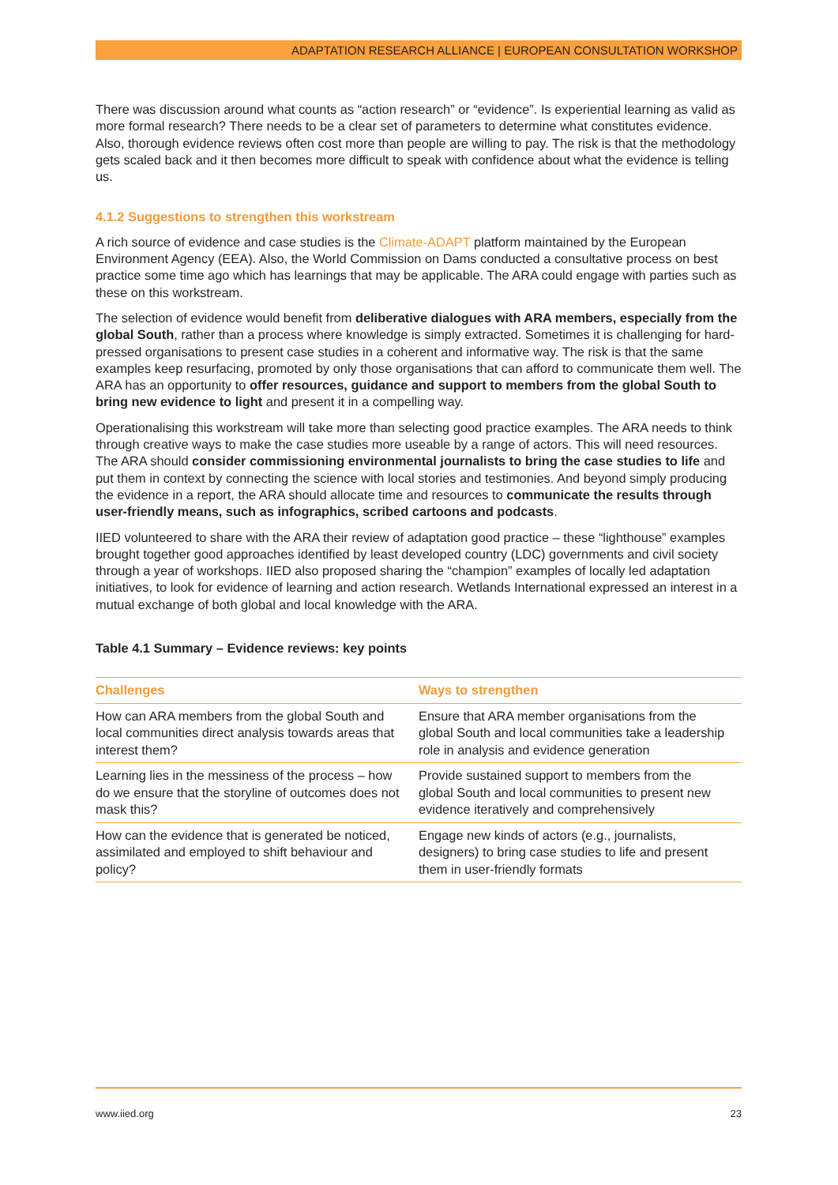ADAPTATION RESEARCH ALLIANCE | EUROPEAN CONSULTATION WORKSHOP
There was discussion around what counts as “action research” or “evidence”. Is experiential learning as valid as more formal research? There needs to be a clear set of parameters to determine what constitutes evidence. Also, thorough evidence reviews often cost more than people are willing to pay. The risk is that the methodology gets scaled back and it then becomes more difficult to speak with confidence about what the evidence is telling us.
4.1.2 Suggestions to strengthen this workstream
A rich source of evidence and case studies is the Climate-ADAPT platform maintained by the European Environment Agency (EEA). Also, the World Commission on Dams conducted a consultative process on best practice some time ago which has learnings that may be applicable. The ARA could engage with parties such as these on this workstream.
The selection of evidence would benefit from deliberative dialogues with ARA members, especially from the global South, rather than a process where knowledge is simply extracted. Sometimes it is challenging for hard-pressed organisations to present case studies in a coherent and informative way. The risk is that the same examples keep resurfacing, promoted by only those organisations that can afford to communicate them well. The ARA has an opportunity to offer resources, guidance and support to members from the global South to bring new evidence to light and present it in a compelling way.
Operationalising this workstream will take more than selecting good practice examples. The ARA needs to think through creative ways to make the case studies more useable by a range of actors. This will need resources. The ARA should consider commissioning environmental journalists to bring the case studies to life and put them in context by connecting the science with local stories and testimonies. And beyond simply producing the evidence in a report, the ARA should allocate time and resources to communicate the results through user-friendly means, such as infographics, scribed cartoons and podcasts.
IIED volunteered to share with the ARA their review of adaptation good practice – these “lighthouse” examples brought together good approaches identified by least developed country (LDC) governments and civil society through a year of workshops. IIED also proposed sharing the “champion” examples of locally led adaptation initiatives, to look for evidence of learning and action research. Wetlands International expressed an interest in a mutual exchange of both global and local knowledge with the ARA.
Table 4.1 Summary – Evidence reviews: key points
| Challenges | Ways to strengthen |
| --- | --- |
| How can ARA members from the global South and local communities direct analysis towards areas that interest them? | Ensure that ARA member organisations from the global South and local communities take a leadership role in analysis and evidence generation |
| Learning lies in the messiness of the process – how do we ensure that the storyline of outcomes does not mask this? | Provide sustained support to members from the global South and local communities to present new evidence iteratively and comprehensively |
| How can the evidence that is generated be noticed, assimilated and employed to shift behaviour and policy? | Engage new kinds of actors (e.g., journalists, designers) to bring case studies to life and present them in user-friendly formats |
www.iied.org 23